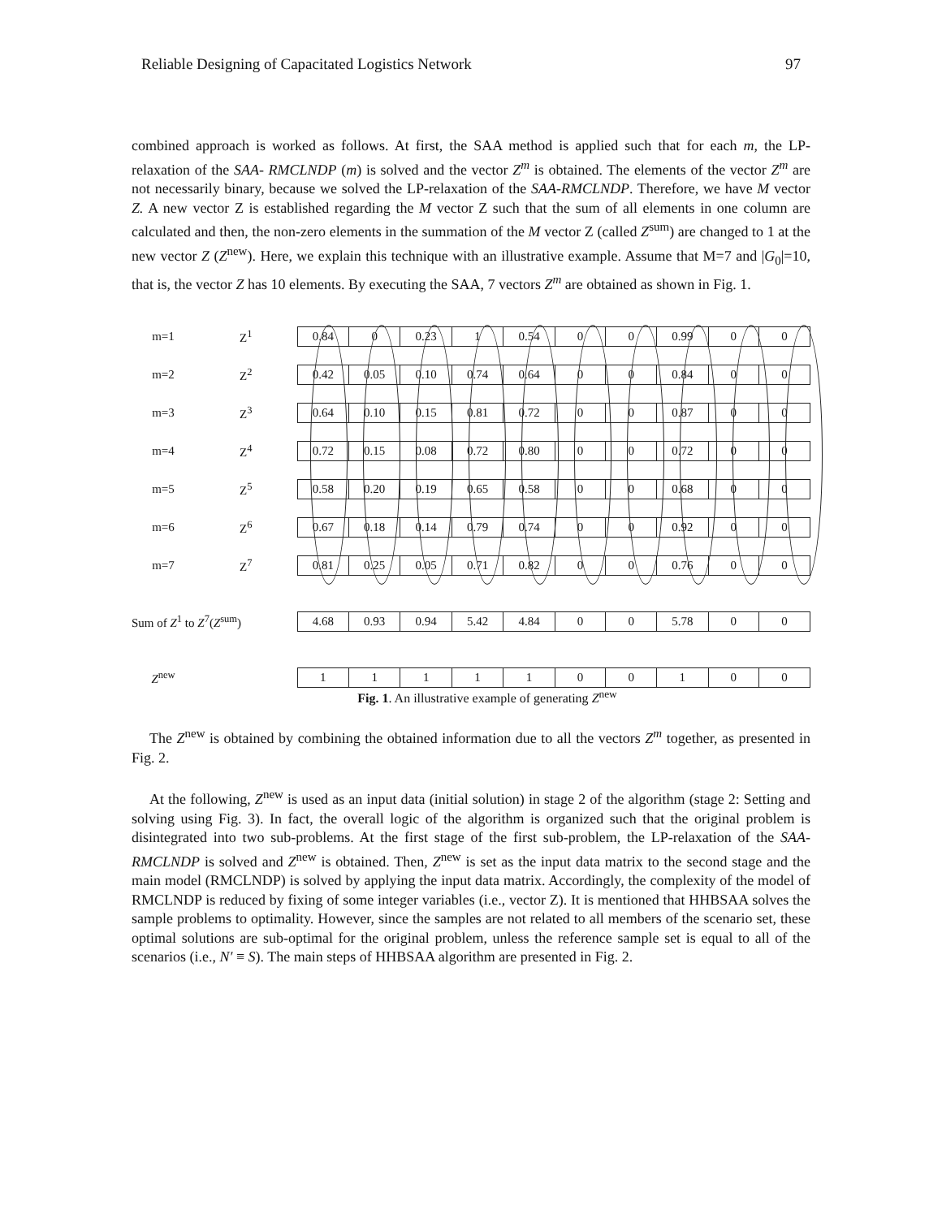Reliable Designing of Capacitated Logistics Network 97
combined approach is worked as follows. At first, the SAA method is applied such that for each m, the LP-relaxation of the SAA- RMCLNDP (m) is solved and the vector Z<sup>m</sup> is obtained. The elements of the vector Z<sup>m</sup> are not necessarily binary, because we solved the LP-relaxation of the SAA-RMCLNDP. Therefore, we have M vector Z. A new vector Z is established regarding the M vector Z such that the sum of all elements in one column are calculated and then, the non-zero elements in the summation of the M vector Z (called Z<sup>sum</sup>) are changed to 1 at the new vector Z (Z<sup>new</sup>). Here, we explain this technique with an illustrative example. Assume that M=7 and |G<sub>0</sub>|=10, that is, the vector Z has 10 elements. By executing the SAA, 7 vectors Z<sup>m</sup> are obtained as shown in Fig. 1.
| m=1 | Z<sup>1</sup> | 0.84 | 0 | 0.23 | 1 | 0.54 | 0 | 0 | 0.99 | 0 | 0 |
| m=2 | Z<sup>2</sup> | 0.42 | 0.05 | 0.10 | 0.74 | 0.64 | 0 | 0 | 0.84 | 0 | 0 |
| m=3 | Z<sup>3</sup> | 0.64 | 0.10 | 0.15 | 0.81 | 0.72 | 0 | 0 | 0.87 | 0 | 0 |
| m=4 | Z<sup>4</sup> | 0.72 | 0.15 | 0.08 | 0.72 | 0.80 | 0 | 0 | 0.72 | 0 | 0 |
| m=5 | Z<sup>5</sup> | 0.58 | 0.20 | 0.19 | 0.65 | 0.58 | 0 | 0 | 0.68 | 0 | 0 |
| m=6 | Z<sup>6</sup> | 0.67 | 0.18 | 0.14 | 0.79 | 0.74 | 0 | 0 | 0.92 | 0 | 0 |
| m=7 | Z<sup>7</sup> | 0.81 | 0.25 | 0.05 | 0.71 | 0.82 | 0 | 0 | 0.76 | 0 | 0 |
| Sum of Z<sup>1</sup> to Z<sup>7</sup>( Z<sup>sum</sup>) | | 4.68 | 0.93 | 0.94 | 5.42 | 4.84 | 0 | 0 | 5.78 | 0 | 0 |
| Z<sup>new</sup> | | 1 | 1 | 1 | 1 | 1 | 0 | 0 | 1 | 0 | 0 |
Fig. 1. An illustrative example of generating Z<sup>new</sup>
The Z<sup>new</sup> is obtained by combining the obtained information due to all the vectors Z<sup>m</sup> together, as presented in Fig. 2.
At the following, Z<sup>new</sup> is used as an input data (initial solution) in stage 2 of the algorithm (stage 2: Setting and solving using Fig. 3). In fact, the overall logic of the algorithm is organized such that the original problem is disintegrated into two sub-problems. At the first stage of the first sub-problem, the LP-relaxation of the SAA-RMCLNDP is solved and Z<sup>new</sup> is obtained. Then, Z<sup>new</sup> is set as the input data matrix to the second stage and the main model (RMCLNDP) is solved by applying the input data matrix. Accordingly, the complexity of the model of RMCLNDP is reduced by fixing of some integer variables (i.e., vector Z). It is mentioned that HHBSAA solves the sample problems to optimality. However, since the samples are not related to all members of the scenario set, these optimal solutions are sub-optimal for the original problem, unless the reference sample set is equal to all of the scenarios (i.e., N′ ≡ S). The main steps of HHBSAA algorithm are presented in Fig. 2.